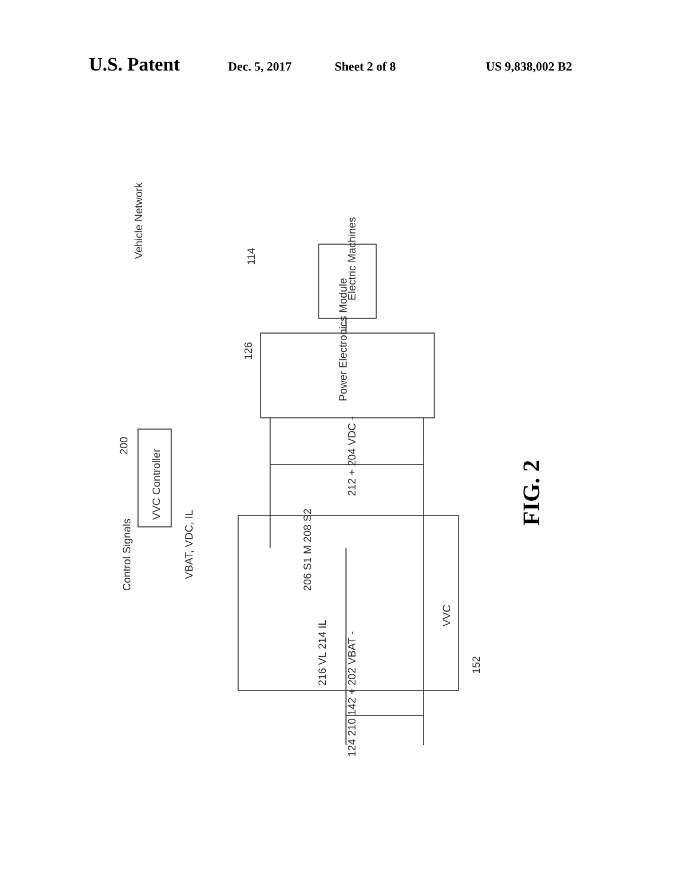U.S. Patent Dec. 5, 2017 Sheet 2 of 8 US 9,838,002 B2
Electric Machines
Power Electronics Module
VVC Controller
Vehicle Network
Control Signals
VBAT, VDC, IL
VVC
206 S1 M 208 S2
216 VL 214 IL
212 + 204 VDC -
124 210 142 + 202 VBAT -
114
126
200
152
FIG. 2